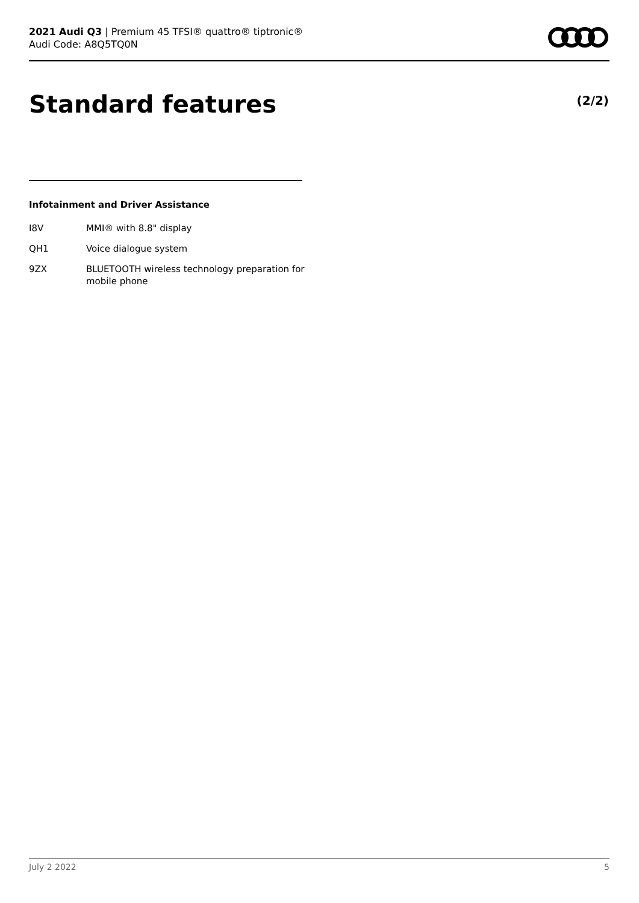2021 Audi Q3 | Premium 45 TFSI® quattro® tiptronic®
Audi Code: A8Q5TQ0N
Standard features (2/2)
Infotainment and Driver Assistance
| I8V | MMI® with 8.8" display |
| QH1 | Voice dialogue system |
| 9ZX | BLUETOOTH wireless technology preparation for mobile phone |
July 2 2022 5